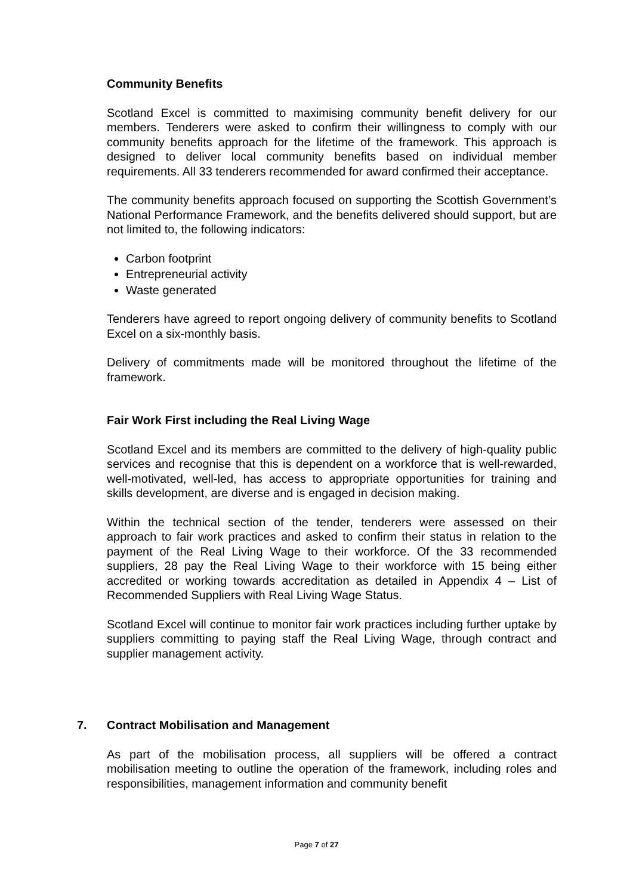Community Benefits
Scotland Excel is committed to maximising community benefit delivery for our members. Tenderers were asked to confirm their willingness to comply with our community benefits approach for the lifetime of the framework. This approach is designed to deliver local community benefits based on individual member requirements. All 33 tenderers recommended for award confirmed their acceptance.
The community benefits approach focused on supporting the Scottish Government’s National Performance Framework, and the benefits delivered should support, but are not limited to, the following indicators:
Carbon footprint
Entrepreneurial activity
Waste generated
Tenderers have agreed to report ongoing delivery of community benefits to Scotland Excel on a six-monthly basis.
Delivery of commitments made will be monitored throughout the lifetime of the framework.
Fair Work First including the Real Living Wage
Scotland Excel and its members are committed to the delivery of high-quality public services and recognise that this is dependent on a workforce that is well-rewarded, well-motivated, well-led, has access to appropriate opportunities for training and skills development, are diverse and is engaged in decision making.
Within the technical section of the tender, tenderers were assessed on their approach to fair work practices and asked to confirm their status in relation to the payment of the Real Living Wage to their workforce. Of the 33 recommended suppliers, 28 pay the Real Living Wage to their workforce with 15 being either accredited or working towards accreditation as detailed in Appendix 4 – List of Recommended Suppliers with Real Living Wage Status.
Scotland Excel will continue to monitor fair work practices including further uptake by suppliers committing to paying staff the Real Living Wage, through contract and supplier management activity.
7. Contract Mobilisation and Management
As part of the mobilisation process, all suppliers will be offered a contract mobilisation meeting to outline the operation of the framework, including roles and responsibilities, management information and community benefit
Page 7 of 27